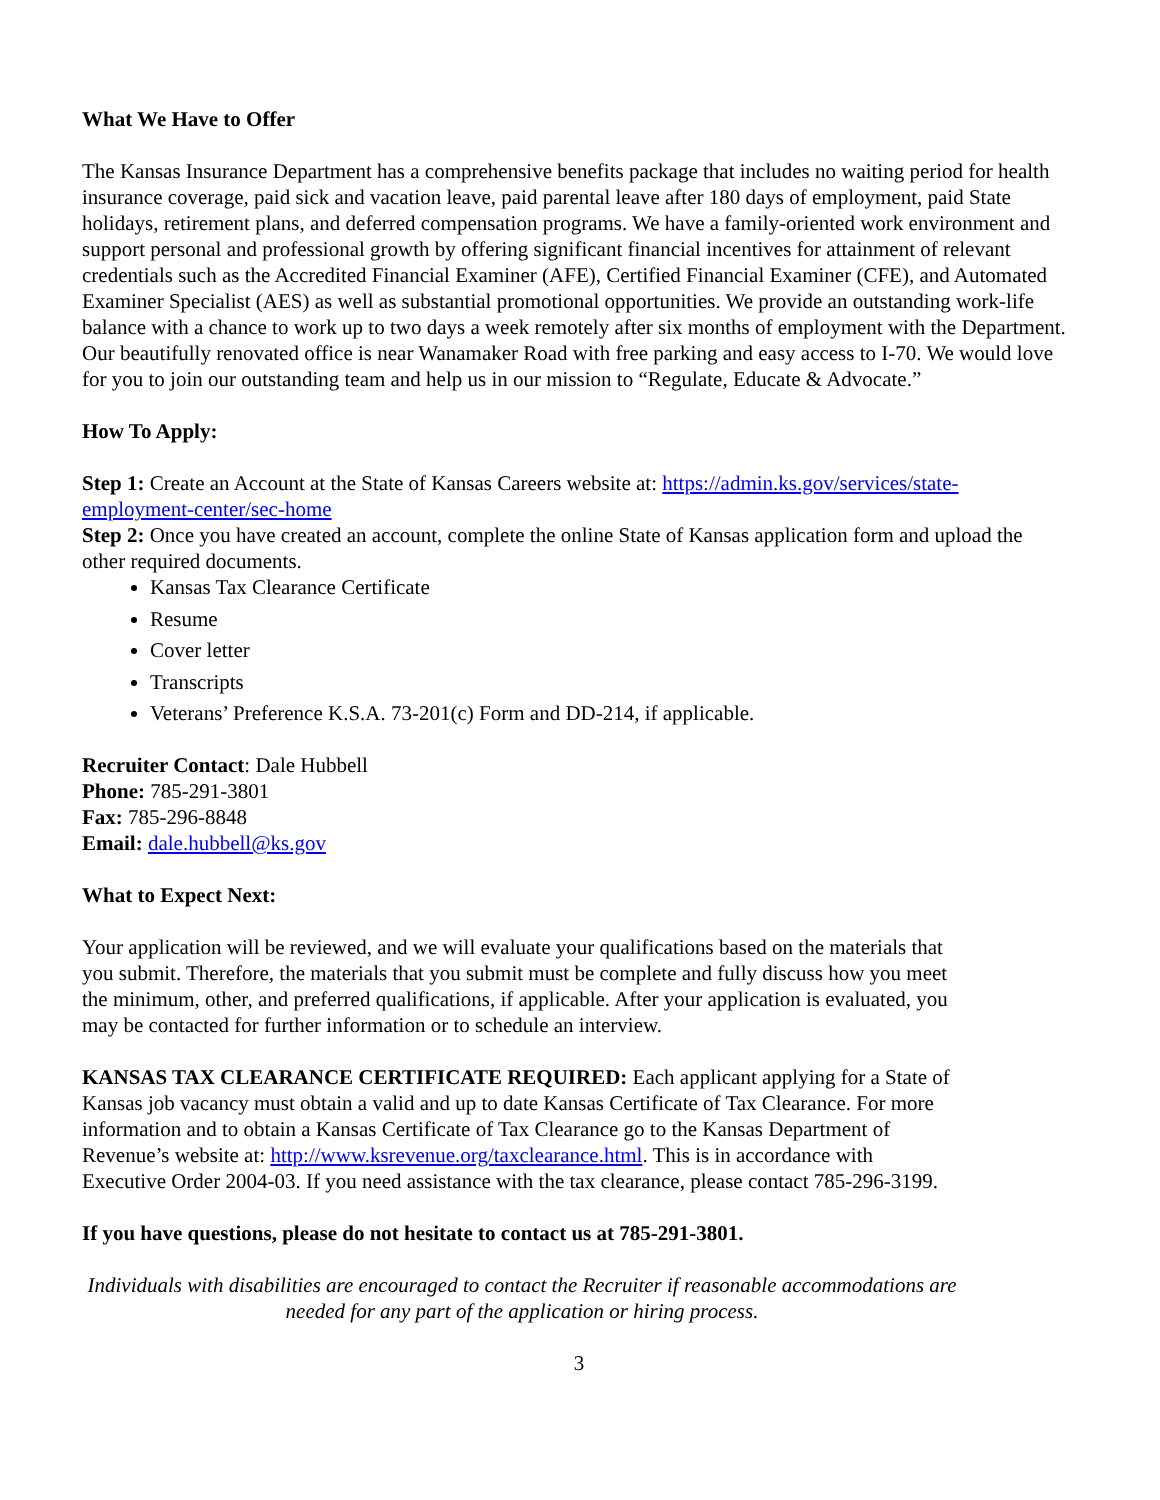What We Have to Offer
The Kansas Insurance Department has a comprehensive benefits package that includes no waiting period for health insurance coverage, paid sick and vacation leave, paid parental leave after 180 days of employment, paid State holidays, retirement plans, and deferred compensation programs. We have a family-oriented work environment and support personal and professional growth by offering significant financial incentives for attainment of relevant credentials such as the Accredited Financial Examiner (AFE), Certified Financial Examiner (CFE), and Automated Examiner Specialist (AES) as well as substantial promotional opportunities. We provide an outstanding work-life balance with a chance to work up to two days a week remotely after six months of employment with the Department. Our beautifully renovated office is near Wanamaker Road with free parking and easy access to I-70. We would love for you to join our outstanding team and help us in our mission to “Regulate, Educate & Advocate.”
How To Apply:
Step 1: Create an Account at the State of Kansas Careers website at: https://admin.ks.gov/services/state-employment-center/sec-home
Step 2: Once you have created an account, complete the online State of Kansas application form and upload the other required documents.
Kansas Tax Clearance Certificate
Resume
Cover letter
Transcripts
Veterans’ Preference K.S.A. 73-201(c) Form and DD-214, if applicable.
Recruiter Contact: Dale Hubbell
Phone: 785-291-3801
Fax: 785-296-8848
Email: dale.hubbell@ks.gov
What to Expect Next:
Your application will be reviewed, and we will evaluate your qualifications based on the materials that you submit. Therefore, the materials that you submit must be complete and fully discuss how you meet the minimum, other, and preferred qualifications, if applicable. After your application is evaluated, you may be contacted for further information or to schedule an interview.
KANSAS TAX CLEARANCE CERTIFICATE REQUIRED: Each applicant applying for a State of Kansas job vacancy must obtain a valid and up to date Kansas Certificate of Tax Clearance. For more information and to obtain a Kansas Certificate of Tax Clearance go to the Kansas Department of Revenue’s website at: http://www.ksrevenue.org/taxclearance.html. This is in accordance with Executive Order 2004-03. If you need assistance with the tax clearance, please contact 785-296-3199.
If you have questions, please do not hesitate to contact us at 785-291-3801.
Individuals with disabilities are encouraged to contact the Recruiter if reasonable accommodations are needed for any part of the application or hiring process.
3